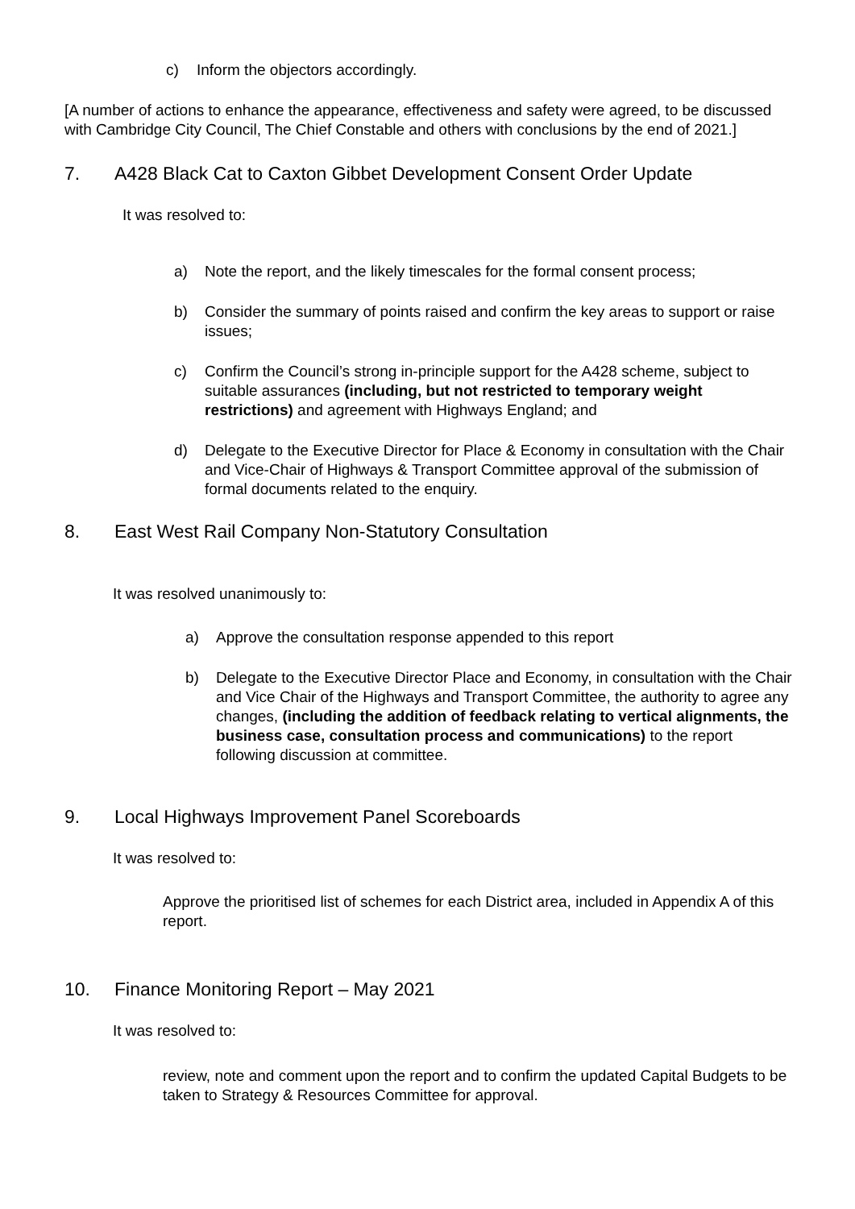c) Inform the objectors accordingly.
[A number of actions to enhance the appearance, effectiveness and safety were agreed, to be discussed with Cambridge City Council, The Chief Constable and others with conclusions by the end of 2021.]
7. A428 Black Cat to Caxton Gibbet Development Consent Order Update
It was resolved to:
a) Note the report, and the likely timescales for the formal consent process;
b) Consider the summary of points raised and confirm the key areas to support or raise issues;
c) Confirm the Council’s strong in-principle support for the A428 scheme, subject to suitable assurances (including, but not restricted to temporary weight restrictions) and agreement with Highways England; and
d) Delegate to the Executive Director for Place & Economy in consultation with the Chair and Vice-Chair of Highways & Transport Committee approval of the submission of formal documents related to the enquiry.
8. East West Rail Company Non-Statutory Consultation
It was resolved unanimously to:
a) Approve the consultation response appended to this report
b) Delegate to the Executive Director Place and Economy, in consultation with the Chair and Vice Chair of the Highways and Transport Committee, the authority to agree any changes, (including the addition of feedback relating to vertical alignments, the business case, consultation process and communications) to the report following discussion at committee.
9. Local Highways Improvement Panel Scoreboards
It was resolved to:
Approve the prioritised list of schemes for each District area, included in Appendix A of this report.
10. Finance Monitoring Report – May 2021
It was resolved to:
review, note and comment upon the report and to confirm the updated Capital Budgets to be taken to Strategy & Resources Committee for approval.